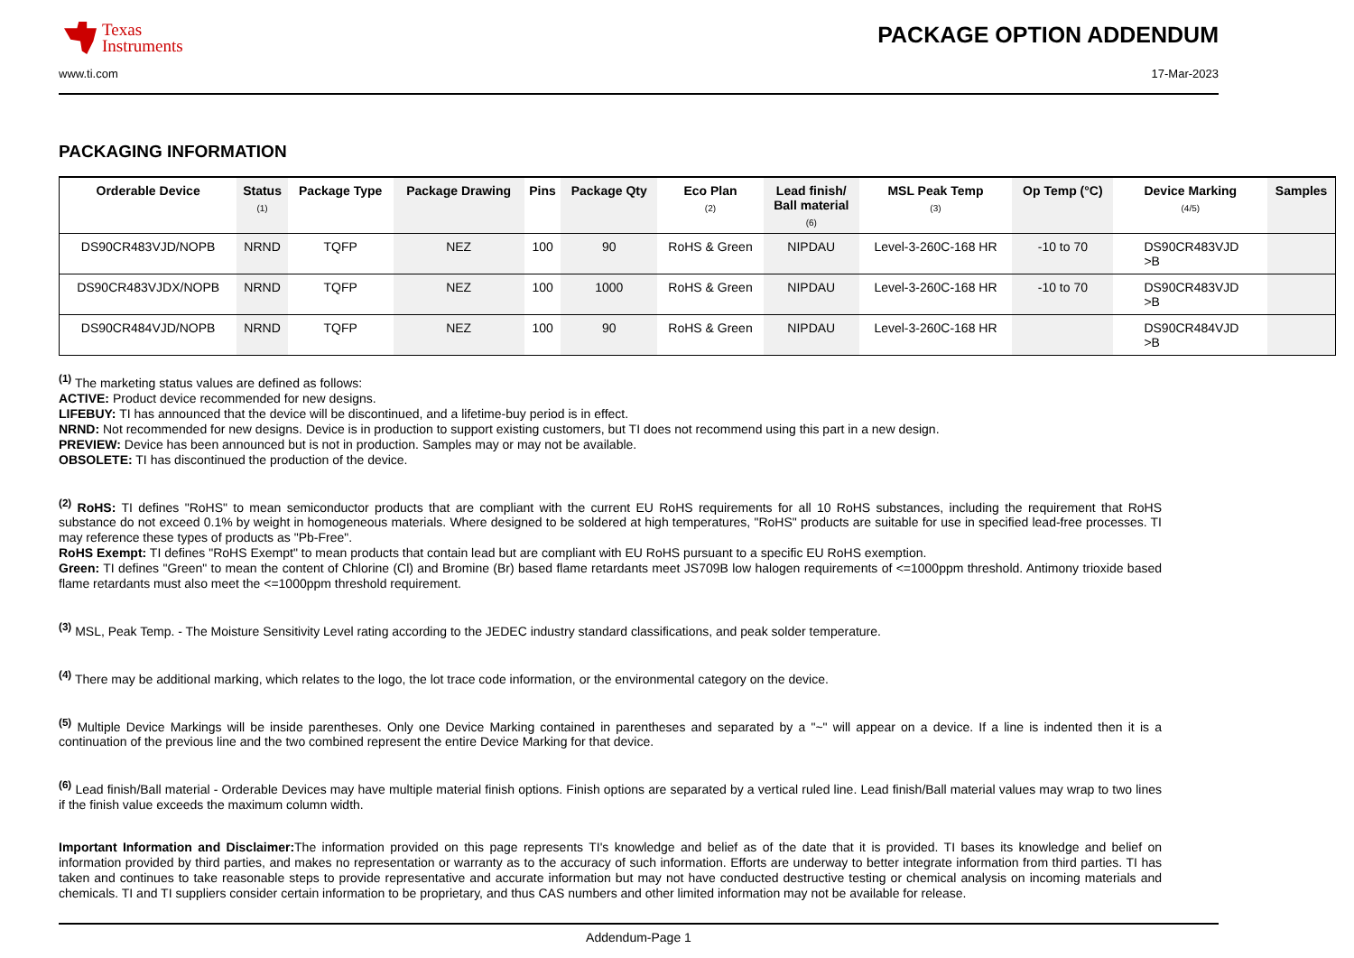Texas
Instruments
PACKAGE OPTION ADDENDUM
www.ti.com 17-Mar-2023
PACKAGING INFORMATION
| Orderable Device | Status (1) | Package Type | Package Drawing | Pins | Package Qty | Eco Plan (2) | Lead finish/ Ball material (6) | MSL Peak Temp (3) | Op Temp (°C) | Device Marking (4/5) | Samples |
| --- | --- | --- | --- | --- | --- | --- | --- | --- | --- | --- | --- |
| DS90CR483VJD/NOPB | NRND | TQFP | NEZ | 100 | 90 | RoHS & Green | NIPDAU | Level-3-260C-168 HR | -10 to 70 | DS90CR483VJD >B | |
| DS90CR483VJDX/NOPB | NRND | TQFP | NEZ | 100 | 1000 | RoHS & Green | NIPDAU | Level-3-260C-168 HR | -10 to 70 | DS90CR483VJD >B | |
| DS90CR484VJD/NOPB | NRND | TQFP | NEZ | 100 | 90 | RoHS & Green | NIPDAU | Level-3-260C-168 HR | | DS90CR484VJD >B | |
<sup>(1)</sup> The marketing status values are defined as follows:
ACTIVE: Product device recommended for new designs.
LIFEBUY: TI has announced that the device will be discontinued, and a lifetime-buy period is in effect.
NRND: Not recommended for new designs. Device is in production to support existing customers, but TI does not recommend using this part in a new design.
PREVIEW: Device has been announced but is not in production. Samples may or may not be available.
OBSOLETE: TI has discontinued the production of the device.
<sup>(2)</sup> RoHS: TI defines "RoHS" to mean semiconductor products that are compliant with the current EU RoHS requirements for all 10 RoHS substances, including the requirement that RoHS substance do not exceed 0.1% by weight in homogeneous materials. Where designed to be soldered at high temperatures, "RoHS" products are suitable for use in specified lead-free processes. TI may reference these types of products as "Pb-Free".
RoHS Exempt: TI defines "RoHS Exempt" to mean products that contain lead but are compliant with EU RoHS pursuant to a specific EU RoHS exemption.
Green: TI defines "Green" to mean the content of Chlorine (Cl) and Bromine (Br) based flame retardants meet JS709B low halogen requirements of <=1000ppm threshold. Antimony trioxide based flame retardants must also meet the <=1000ppm threshold requirement.
<sup>(3)</sup> MSL, Peak Temp. - The Moisture Sensitivity Level rating according to the JEDEC industry standard classifications, and peak solder temperature.
<sup>(4)</sup> There may be additional marking, which relates to the logo, the lot trace code information, or the environmental category on the device.
<sup>(5)</sup> Multiple Device Markings will be inside parentheses. Only one Device Marking contained in parentheses and separated by a "~" will appear on a device. If a line is indented then it is a continuation of the previous line and the two combined represent the entire Device Marking for that device.
<sup>(6)</sup> Lead finish/Ball material - Orderable Devices may have multiple material finish options. Finish options are separated by a vertical ruled line. Lead finish/Ball material values may wrap to two lines if the finish value exceeds the maximum column width.
Important Information and Disclaimer: The information provided on this page represents TI's knowledge and belief as of the date that it is provided. TI bases its knowledge and belief on information provided by third parties, and makes no representation or warranty as to the accuracy of such information. Efforts are underway to better integrate information from third parties. TI has taken and continues to take reasonable steps to provide representative and accurate information but may not have conducted destructive testing or chemical analysis on incoming materials and chemicals. TI and TI suppliers consider certain information to be proprietary, and thus CAS numbers and other limited information may not be available for release.
Addendum-Page 1